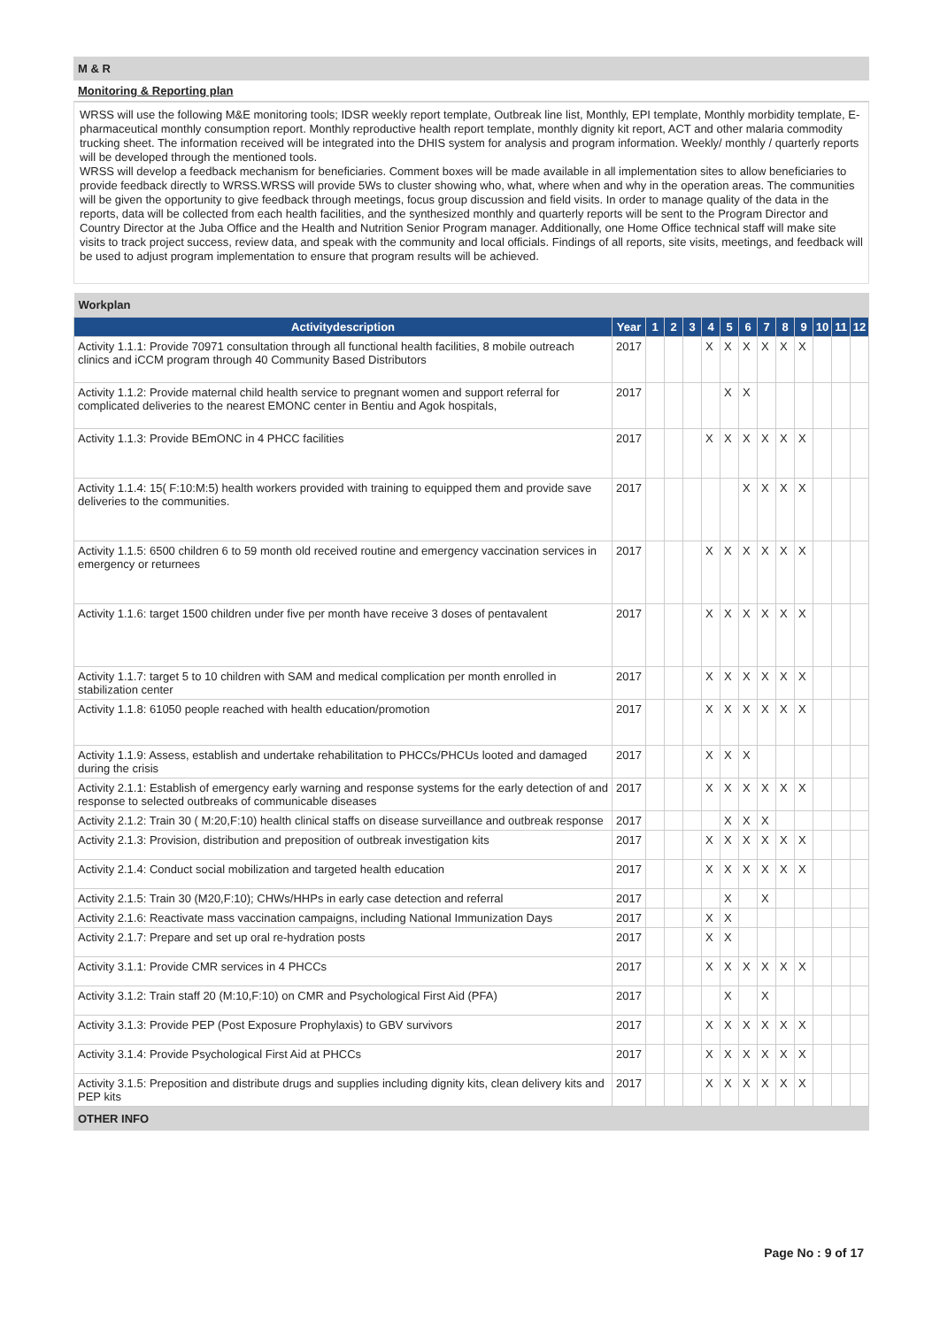M & R
Monitoring & Reporting plan
WRSS will use the following M&E monitoring tools; IDSR weekly report template, Outbreak line list, Monthly, EPI template, Monthly morbidity template, E- pharmaceutical monthly consumption report. Monthly reproductive health report template, monthly dignity kit report, ACT and other malaria commodity trucking sheet. The information received will be integrated into the DHIS system for analysis and program information. Weekly/ monthly / quarterly reports will be developed through the mentioned tools.
WRSS will develop a feedback mechanism for beneficiaries. Comment boxes will be made available in all implementation sites to allow beneficiaries to provide feedback directly to WRSS.WRSS will provide 5Ws to cluster showing who, what, where when and why in the operation areas. The communities will be given the opportunity to give feedback through meetings, focus group discussion and field visits. In order to manage quality of the data in the reports, data will be collected from each health facilities, and the synthesized monthly and quarterly reports will be sent to the Program Director and Country Director at the Juba Office and the Health and Nutrition Senior Program manager. Additionally, one Home Office technical staff will make site visits to track project success, review data, and speak with the community and local officials. Findings of all reports, site visits, meetings, and feedback will be used to adjust program implementation to ensure that program results will be achieved.
| Workplan | | | | | | | | | | | | | |
| Activitydescription | Year | 1 | 2 | 3 | 4 | 5 | 6 | 7 | 8 | 9 | 10 | 11 | 12 |
| Activity 1.1.1: Provide 70971 consultation through all functional health facilities, 8 mobile outreach clinics and iCCM program through 40 Community Based Distributors | 2017 | | | | X | X | X | X | X | X | | | |
| Activity 1.1.2: Provide maternal child health service to pregnant women and support referral for complicated deliveries to the nearest EMONC center in Bentiu and Agok hospitals, | 2017 | | | | | X | X | | | | | | |
| Activity 1.1.3: Provide BEmONC in 4 PHCC facilities | 2017 | | | | X | X | X | X | X | X | | | |
| Activity 1.1.4: 15( F:10:M:5) health workers provided with training to equipped them and provide save deliveries to the communities. | 2017 | | | | | | X | X | X | X | | | |
| Activity 1.1.5: 6500 children 6 to 59 month old received routine and emergency vaccination services in emergency or returnees | 2017 | | | | X | X | X | X | X | X | | | |
| Activity 1.1.6: target 1500 children under five per month have receive 3 doses of pentavalent | 2017 | | | | X | X | X | X | X | X | | | |
| Activity 1.1.7: target 5 to 10 children with SAM and medical complication per month enrolled in stabilization center | 2017 | | | | X | X | X | X | X | X | | | |
| Activity 1.1.8: 61050 people reached with health education/promotion | 2017 | | | | X | X | X | X | X | X | | | |
| Activity 1.1.9: Assess, establish and undertake rehabilitation to PHCCs/PHCUs looted and damaged during the crisis | 2017 | | | | X | X | X | | | | | | |
| Activity 2.1.1: Establish of emergency early warning and response systems for the early detection of and response to selected outbreaks of communicable diseases | 2017 | | | | X | X | X | X | X | X | | | |
| Activity 2.1.2: Train 30 ( M:20,F:10) health clinical staffs on disease surveillance and outbreak response | 2017 | | | | | X | X | X | | | | | |
| Activity 2.1.3: Provision, distribution and preposition of outbreak investigation kits | 2017 | | | | X | X | X | X | X | X | | | |
| Activity 2.1.4: Conduct social mobilization and targeted health education | 2017 | | | | X | X | X | X | X | X | | | |
| Activity 2.1.5: Train 30 (M20,F:10); CHWs/HHPs in early case detection and referral | 2017 | | | | | X | | X | | | | | |
| Activity 2.1.6: Reactivate mass vaccination campaigns, including National Immunization Days | 2017 | | | | X | X | | | | | | | |
| Activity 2.1.7: Prepare and set up oral re-hydration posts | 2017 | | | | X | X | | | | | | | |
| Activity 3.1.1: Provide CMR services in 4 PHCCs | 2017 | | | | X | X | X | X | X | X | | | |
| Activity 3.1.2: Train staff 20 (M:10,F:10) on CMR and Psychological First Aid (PFA) | 2017 | | | | | X | | X | | | | | |
| Activity 3.1.3: Provide PEP (Post Exposure Prophylaxis) to GBV survivors | 2017 | | | | X | X | X | X | X | X | | | |
| Activity 3.1.4: Provide Psychological First Aid at PHCCs | 2017 | | | | X | X | X | X | X | X | | | |
| Activity 3.1.5: Preposition and distribute drugs and supplies including dignity kits, clean delivery kits and PEP kits | 2017 | | | | X | X | X | X | X | X | | | |
OTHER INFO
Page No : 9 of 17